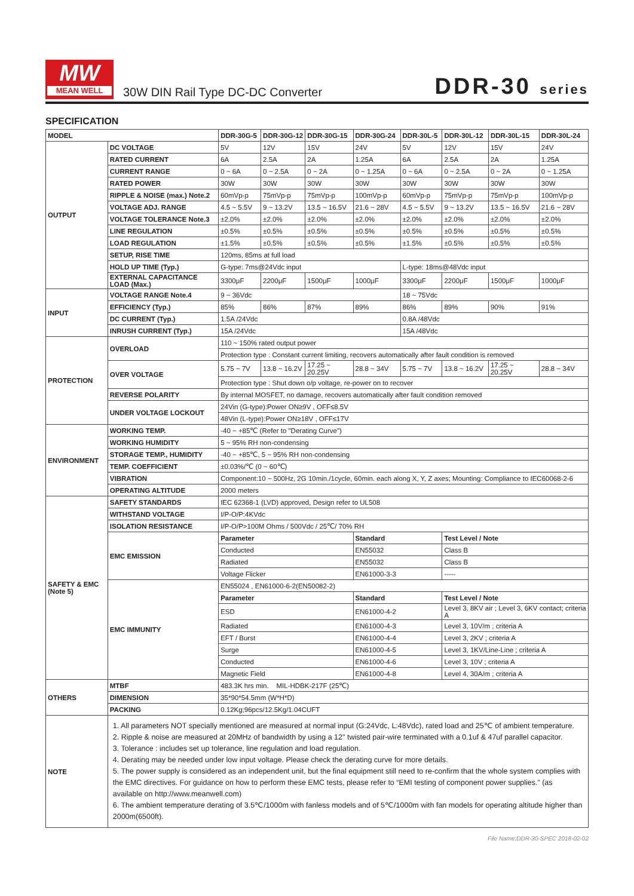MW
MEAN WELL
30W DIN Rail Type DC-DC Converter
DDR-30 series
SPECIFICATION
| MODEL | | DDR-30G-5 | DDR-30G-12 | DDR-30G-15 | DDR-30G-24 | DDR-30L-5 | DDR-30L-12 | DDR-30L-15 | DDR-30L-24 |
| --- | --- | --- | --- | --- | --- | --- | --- | --- | --- |
| OUTPUT | DC VOLTAGE | 5V | 12V | 15V | 24V | 5V | 12V | 15V | 24V |
| | RATED CURRENT | 6A | 2.5A | 2A | 1.25A | 6A | 2.5A | 2A | 1.25A |
| | CURRENT RANGE | 0 ~ 6A | 0 ~ 2.5A | 0 ~ 2A | 0 ~ 1.25A | 0 ~ 6A | 0 ~ 2.5A | 0 ~ 2A | 0 ~ 1.25A |
| | RATED POWER | 30W | 30W | 30W | 30W | 30W | 30W | 30W | 30W |
| | RIPPLE & NOISE (max.) Note.2 | 60mVp-p | 75mVp-p | 75mVp-p | 100mVp-p | 60mVp-p | 75mVp-p | 75mVp-p | 100mVp-p |
| | VOLTAGE ADJ. RANGE | 4.5 ~ 5.5V | 9 ~ 13.2V | 13.5 ~ 16.5V | 21.6 ~ 28V | 4.5 ~ 5.5V | 9 ~ 13.2V | 13.5 ~ 16.5V | 21.6 ~ 28V |
| | VOLTAGE TOLERANCE Note.3 | ±2.0% | ±2.0% | ±2.0% | ±2.0% | ±2.0% | ±2.0% | ±2.0% | ±2.0% |
| | LINE REGULATION | ±0.5% | ±0.5% | ±0.5% | ±0.5% | ±0.5% | ±0.5% | ±0.5% | ±0.5% |
| | LOAD REGULATION | ±1.5% | ±0.5% | ±0.5% | ±0.5% | ±1.5% | ±0.5% | ±0.5% | ±0.5% |
| | SETUP, RISE TIME | 120ms, 85ms at full load | | | | | | | |
| | HOLD UP TIME (Typ.) | G-type: 7ms@24Vdc input | | | | L-type: 18ms@48Vdc input | | | |
| | EXTERNAL CAPACITANCE LOAD (Max.) | 3300μF | 2200μF | 1500μF | 1000μF | 3300μF | 2200μF | 1500μF | 1000μF |
| INPUT | VOLTAGE RANGE Note.4 | 9 ~ 36Vdc | | | | 18 ~ 75Vdc | | | |
| | EFFICIENCY (Typ.) | 85% | 86% | 87% | 89% | 86% | 89% | 90% | 91% |
| | DC CURRENT (Typ.) | 1.5A /24Vdc | | | | 0.8A /48Vdc | | | |
| | INRUSH CURRENT (Typ.) | 15A /24Vdc | | | | 15A /48Vdc | | | |
| PROTECTION | OVERLOAD | 110 ~ 150% rated output power | | | | | | | |
| | | Protection type : Constant current limiting, recovers automatically after fault condition is removed | | | | | | | |
| | OVER VOLTAGE | 5.75 ~ 7V | 13.8 ~ 16.2V | 17.25 ~ 20.25V | 28.8 ~ 34V | 5.75 ~ 7V | 13.8 ~ 16.2V | 17.25 ~ 20.25V | 28.8 ~ 34V |
| | | Protection type : Shut down o/p voltage, re-power on to recover | | | | | | | |
| | REVERSE POLARITY | By internal MOSFET, no damage, recovers automatically after fault condition removed | | | | | | | |
| | UNDER VOLTAGE LOCKOUT | 24Vin (G-type):Power ON≥9V , OFF≤8.5V | | | | | | | |
| | | 48Vin (L-type):Power ON≥18V , OFF≤17V | | | | | | | |
| ENVIRONMENT | WORKING TEMP. | -40 ~ +85℃ (Refer to "Derating Curve") | | | | | | | |
| | WORKING HUMIDITY | 5 ~ 95% RH non-condensing | | | | | | | |
| | STORAGE TEMP., HUMIDITY | -40 ~ +85℃, 5 ~ 95% RH non-condensing | | | | | | | |
| | TEMP. COEFFICIENT | ±0.03%/℃ (0 ~ 60℃) | | | | | | | |
| | VIBRATION | Component:10 ~ 500Hz, 2G 10min./1cycle, 60min. each along X, Y, Z axes; Mounting: Compliance to IEC60068-2-6 | | | | | | | |
| | OPERATING ALTITUDE | 2000 meters | | | | | | | |
| SAFETY & EMC (Note 5) | SAFETY STANDARDS | IEC 62368-1 (LVD) approved, Design refer to UL508 | | | | | | | |
| | WITHSTAND VOLTAGE | I/P-O/P:4KVdc | | | | | | | |
| | ISOLATION RESISTANCE | I/P-O/P>100M Ohms / 500Vdc / 25℃/ 70% RH | | | | | | | |
| | EMC EMISSION | Parameter | | | Standard | | Test Level / Note | | |
| | | Conducted | | | EN55032 | | Class B | | |
| | | Radiated | | | EN55032 | | Class B | | |
| | | Voltage Flicker | | | EN61000-3-3 | | ----- | | |
| | EMC IMMUNITY | EN55024 , EN61000-6-2(EN50082-2) | | | | | | | |
| | | Parameter | | | Standard | | Test Level / Note | | |
| | | ESD | | | EN61000-4-2 | | Level 3, 8KV air ; Level 3, 6KV contact; criteria A | | |
| | | Radiated | | | EN61000-4-3 | | Level 3, 10V/m ; criteria A | | |
| | | EFT / Burst | | | EN61000-4-4 | | Level 3, 2KV ; criteria A | | |
| | | Surge | | | EN61000-4-5 | | Level 3, 1KV/Line-Line ; criteria A | | |
| | | Conducted | | | EN61000-4-6 | | Level 3, 10V ; criteria A | | |
| | | Magnetic Field | | | EN61000-4-8 | | Level 4, 30A/m ; criteria A | | |
| OTHERS | MTBF | 483.3K hrs min. MIL-HDBK-217F (25℃) | | | | | | | |
| | DIMENSION | 35*90*54.5mm (W*H*D) | | | | | | | |
| | PACKING | 0.12Kg;96pcs/12.5Kg/1.04CUFT | | | | | | | |
| NOTE | 1. All parameters NOT specially mentioned are measured at normal input (G:24Vdc, L:48Vdc), rated load and 25℃ of ambient temperature. 2. Ripple & noise are measured at 20MHz of bandwidth by using a 12" twisted pair-wire terminated with a 0.1uf & 47uf parallel capacitor. 3. Tolerance : includes set up tolerance, line regulation and load regulation. 4. Derating may be needed under low input voltage. Please check the derating curve for more details. 5. The power supply is considered as an independent unit, but the final equipment still need to re-confirm that the whole system complies with the EMC directives. For guidance on how to perform these EMC tests, please refer to “EMI testing of component power supplies.” (as available on http://www.meanwell.com) 6. The ambient temperature derating of 3.5℃/1000m with fanless models and of 5℃/1000m with fan models for operating altitude higher than 2000m(6500ft). | | | | | | | | |
File Name:DDR-30-SPEC 2018-02-02